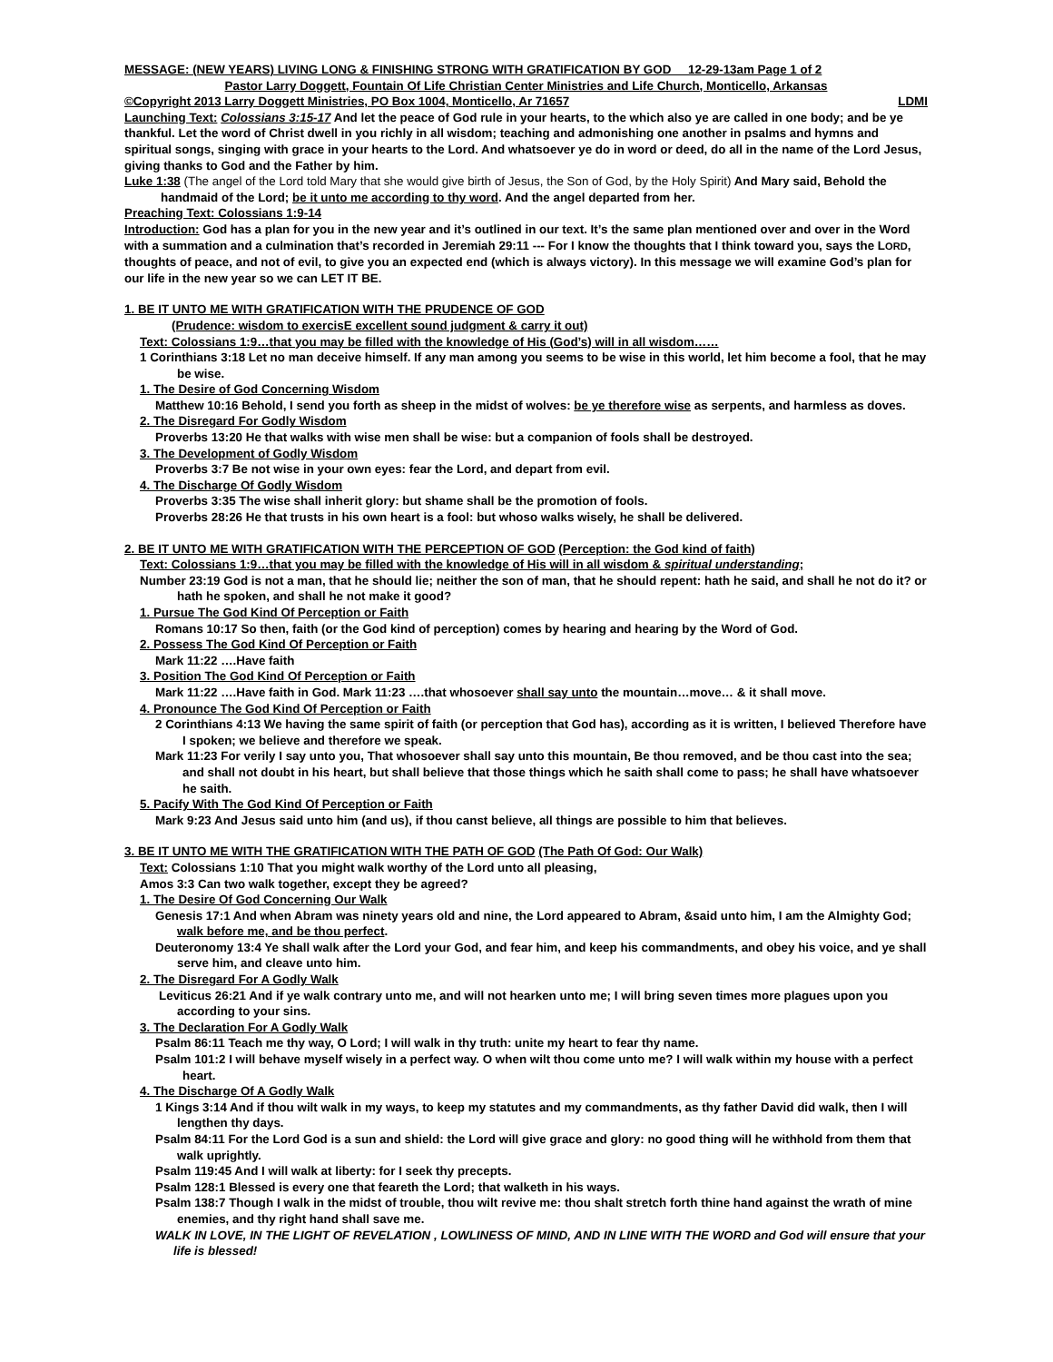MESSAGE: (NEW YEARS) LIVING LONG & FINISHING STRONG WITH GRATIFICATION BY GOD 12-29-13am Page 1 of 2
Pastor Larry Doggett, Fountain Of Life Christian Center Ministries and Life Church, Monticello, Arkansas
©Copyright 2013 Larry Doggett Ministries, PO Box 1004, Monticello, Ar 71657 LDMI
Launching Text: Colossians 3:15-17 And let the peace of God rule in your hearts, to the which also ye are called in one body; and be ye thankful. Let the word of Christ dwell in you richly in all wisdom; teaching and admonishing one another in psalms and hymns and spiritual songs, singing with grace in your hearts to the Lord. And whatsoever ye do in word or deed, do all in the name of the Lord Jesus, giving thanks to God and the Father by him.
Luke 1:38 (The angel of the Lord told Mary that she would give birth of Jesus, the Son of God, by the Holy Spirit) And Mary said, Behold the handmaid of the Lord; be it unto me according to thy word. And the angel departed from her.
Preaching Text: Colossians 1:9-14
Introduction: God has a plan for you in the new year and it’s outlined in our text. It’s the same plan mentioned over and over in the Word with a summation and a culmination that’s recorded in Jeremiah 29:11 --- For I know the thoughts that I think toward you, says the LORD, thoughts of peace, and not of evil, to give you an expected end (which is always victory). In this message we will examine God’s plan for our life in the new year so we can LET IT BE.
1. BE IT UNTO ME WITH GRATIFICATION WITH THE PRUDENCE OF GOD
(Prudence: wisdom to exercisE excellent sound judgment & carry it out)
Text: Colossians 1:9…that you may be filled with the knowledge of His (God’s) will in all wisdom……
1 Corinthians 3:18 Let no man deceive himself. If any man among you seems to be wise in this world, let him become a fool, that he may be wise.
1. The Desire of God Concerning Wisdom
Matthew 10:16 Behold, I send you forth as sheep in the midst of wolves: be ye therefore wise as serpents, and harmless as doves.
2. The Disregard For Godly Wisdom
Proverbs 13:20 He that walks with wise men shall be wise: but a companion of fools shall be destroyed.
3. The Development of Godly Wisdom
Proverbs 3:7 Be not wise in your own eyes: fear the Lord, and depart from evil.
4. The Discharge Of Godly Wisdom
Proverbs 3:35 The wise shall inherit glory: but shame shall be the promotion of fools.
Proverbs 28:26 He that trusts in his own heart is a fool: but whoso walks wisely, he shall be delivered.
2. BE IT UNTO ME WITH GRATIFICATION WITH THE PERCEPTION OF GOD (Perception: the God kind of faith)
Text: Colossians 1:9…that you may be filled with the knowledge of His will in all wisdom & spiritual understanding;
Number 23:19 God is not a man, that he should lie; neither the son of man, that he should repent: hath he said, and shall he not do it? or hath he spoken, and shall he not make it good?
1. Pursue The God Kind Of Perception or Faith
Romans 10:17 So then, faith (or the God kind of perception) comes by hearing and hearing by the Word of God.
2. Possess The God Kind Of Perception or Faith
Mark 11:22 ….Have faith
3. Position The God Kind Of Perception or Faith
Mark 11:22 ….Have faith in God. Mark 11:23 ….that whosoever shall say unto the mountain…move… & it shall move.
4. Pronounce The God Kind Of Perception or Faith
2 Corinthians 4:13 We having the same spirit of faith (or perception that God has), according as it is written, I believed Therefore have I spoken; we believe and therefore we speak.
Mark 11:23 For verily I say unto you, That whosoever shall say unto this mountain, Be thou removed, and be thou cast into the sea; and shall not doubt in his heart, but shall believe that those things which he saith shall come to pass; he shall have whatsoever he saith.
5. Pacify With The God Kind Of Perception or Faith
Mark 9:23 And Jesus said unto him (and us), if thou canst believe, all things are possible to him that believes.
3. BE IT UNTO ME WITH THE GRATIFICATION WITH THE PATH OF GOD (The Path Of God: Our Walk)
Text: Colossians 1:10 That you might walk worthy of the Lord unto all pleasing,
Amos 3:3 Can two walk together, except they be agreed?
1. The Desire Of God Concerning Our Walk
Genesis 17:1 And when Abram was ninety years old and nine, the Lord appeared to Abram, &said unto him, I am the Almighty God; walk before me, and be thou perfect.
Deuteronomy 13:4 Ye shall walk after the Lord your God, and fear him, and keep his commandments, and obey his voice, and ye shall serve him, and cleave unto him.
2. The Disregard For A Godly Walk
Leviticus 26:21 And if ye walk contrary unto me, and will not hearken unto me; I will bring seven times more plagues upon you according to your sins.
3. The Declaration For A Godly Walk
Psalm 86:11 Teach me thy way, O Lord; I will walk in thy truth: unite my heart to fear thy name.
Psalm 101:2 I will behave myself wisely in a perfect way. O when wilt thou come unto me? I will walk within my house with a perfect heart.
4. The Discharge Of A Godly Walk
1 Kings 3:14 And if thou wilt walk in my ways, to keep my statutes and my commandments, as thy father David did walk, then I will lengthen thy days.
Psalm 84:11 For the Lord God is a sun and shield: the Lord will give grace and glory: no good thing will he withhold from them that walk uprightly.
Psalm 119:45 And I will walk at liberty: for I seek thy precepts.
Psalm 128:1 Blessed is every one that feareth the Lord; that walketh in his ways.
Psalm 138:7 Though I walk in the midst of trouble, thou wilt revive me: thou shalt stretch forth thine hand against the wrath of mine enemies, and thy right hand shall save me.
WALK IN LOVE, IN THE LIGHT OF REVELATION , LOWLINESS OF MIND, AND IN LINE WITH THE WORD and God will ensure that your life is blessed!